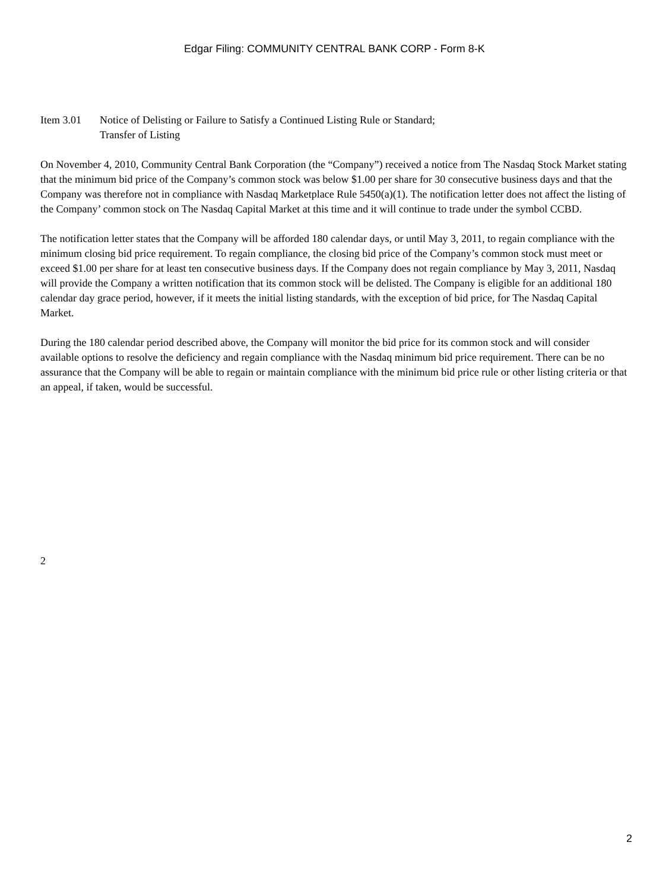Edgar Filing: COMMUNITY CENTRAL BANK CORP - Form 8-K
Item 3.01 Notice of Delisting or Failure to Satisfy a Continued Listing Rule or Standard;
Transfer of Listing
On November 4, 2010, Community Central Bank Corporation (the “Company”) received a notice from The Nasdaq Stock Market stating that the minimum bid price of the Company’s common stock was below $1.00 per share for 30 consecutive business days and that the Company was therefore not in compliance with Nasdaq Marketplace Rule 5450(a)(1). The notification letter does not affect the listing of the Company’ common stock on The Nasdaq Capital Market at this time and it will continue to trade under the symbol CCBD.
The notification letter states that the Company will be afforded 180 calendar days, or until May 3, 2011, to regain compliance with the minimum closing bid price requirement. To regain compliance, the closing bid price of the Company’s common stock must meet or exceed $1.00 per share for at least ten consecutive business days. If the Company does not regain compliance by May 3, 2011, Nasdaq will provide the Company a written notification that its common stock will be delisted. The Company is eligible for an additional 180 calendar day grace period, however, if it meets the initial listing standards, with the exception of bid price, for The Nasdaq Capital Market.
During the 180 calendar period described above, the Company will monitor the bid price for its common stock and will consider available options to resolve the deficiency and regain compliance with the Nasdaq minimum bid price requirement. There can be no assurance that the Company will be able to regain or maintain compliance with the minimum bid price rule or other listing criteria or that an appeal, if taken, would be successful.
2
2